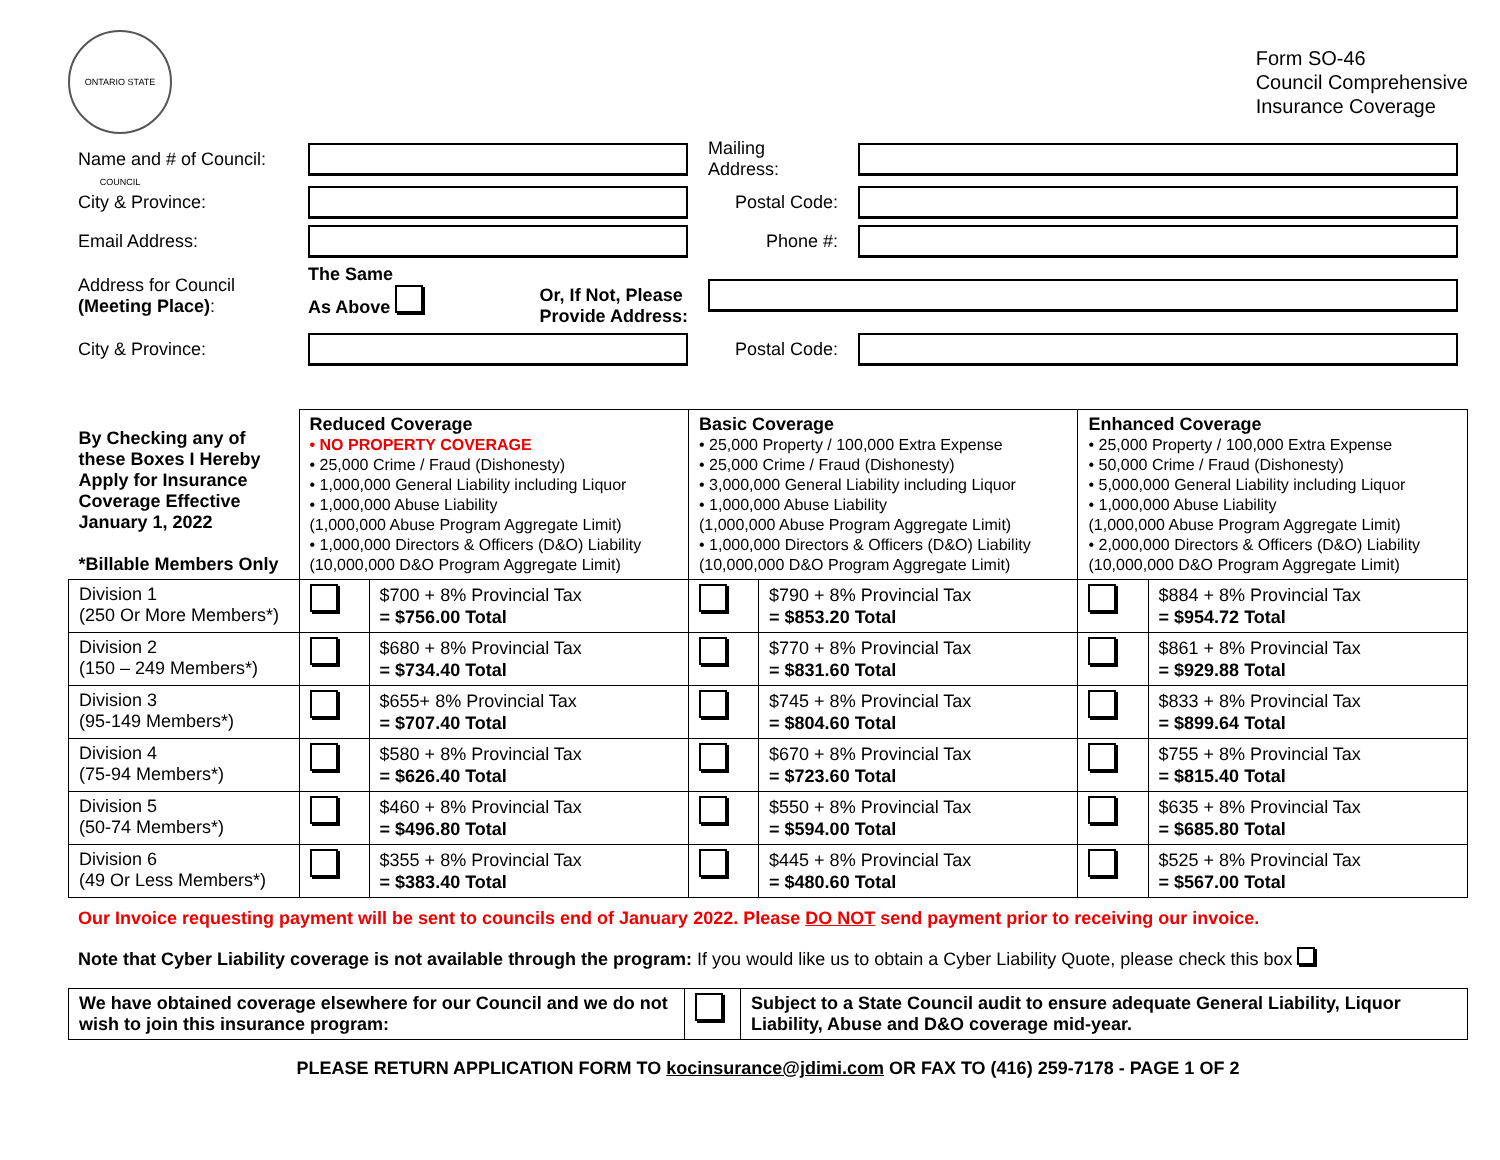ONTARIO STATE COUNCIL
Form SO-46
Council Comprehensive
Insurance Coverage
| Name and # of Council: | | Mailing Address: | |
| City & Province: | | Postal Code: | |
| Email Address: | | Phone #: | |
| Address for Council (Meeting Place) : | The Same As Above Or, If Not, Please Provide Address: | | |
| City & Province: | | Postal Code: | |
| By Checking any of these Boxes I Hereby Apply for Insurance Coverage Effective January 1, 2022 *Billable Members Only | Reduced Coverage • NO PROPERTY COVERAGE • 25,000 Crime / Fraud (Dishonesty) • 1,000,000 General Liability including Liquor • 1,000,000 Abuse Liability (1,000,000 Abuse Program Aggregate Limit) • 1,000,000 Directors & Officers (D&O) Liability (10,000,000 D&O Program Aggregate Limit) | | Basic Coverage • 25,000 Property / 100,000 Extra Expense • 25,000 Crime / Fraud (Dishonesty) • 3,000,000 General Liability including Liquor • 1,000,000 Abuse Liability (1,000,000 Abuse Program Aggregate Limit) • 1,000,000 Directors & Officers (D&O) Liability (10,000,000 D&O Program Aggregate Limit) | | Enhanced Coverage • 25,000 Property / 100,000 Extra Expense • 50,000 Crime / Fraud (Dishonesty) • 5,000,000 General Liability including Liquor • 1,000,000 Abuse Liability (1,000,000 Abuse Program Aggregate Limit) • 2,000,000 Directors & Officers (D&O) Liability (10,000,000 D&O Program Aggregate Limit) | |
| Division 1 (250 Or More Members*) | | $700 + 8% Provincial Tax = $756.00 Total | | $790 + 8% Provincial Tax = $853.20 Total | | $884 + 8% Provincial Tax = $954.72 Total |
| Division 2 (150 – 249 Members*) | | $680 + 8% Provincial Tax = $734.40 Total | | $770 + 8% Provincial Tax = $831.60 Total | | $861 + 8% Provincial Tax = $929.88 Total |
| Division 3 (95-149 Members*) | | $655+ 8% Provincial Tax = $707.40 Total | | $745 + 8% Provincial Tax = $804.60 Total | | $833 + 8% Provincial Tax = $899.64 Total |
| Division 4 (75-94 Members*) | | $580 + 8% Provincial Tax = $626.40 Total | | $670 + 8% Provincial Tax = $723.60 Total | | $755 + 8% Provincial Tax = $815.40 Total |
| Division 5 (50-74 Members*) | | $460 + 8% Provincial Tax = $496.80 Total | | $550 + 8% Provincial Tax = $594.00 Total | | $635 + 8% Provincial Tax = $685.80 Total |
| Division 6 (49 Or Less Members*) | | $355 + 8% Provincial Tax = $383.40 Total | | $445 + 8% Provincial Tax = $480.60 Total | | $525 + 8% Provincial Tax = $567.00 Total |
Our Invoice requesting payment will be sent to councils end of January 2022. Please DO NOT send payment prior to receiving our invoice.
Note that Cyber Liability coverage is not available through the program: If you would like us to obtain a Cyber Liability Quote, please check this box
| We have obtained coverage elsewhere for our Council and we do not wish to join this insurance program: | | Subject to a State Council audit to ensure adequate General Liability, Liquor Liability, Abuse and D&O coverage mid-year. |
PLEASE RETURN APPLICATION FORM TO kocinsurance@jdimi.com OR FAX TO (416) 259-7178 - PAGE 1 OF 2